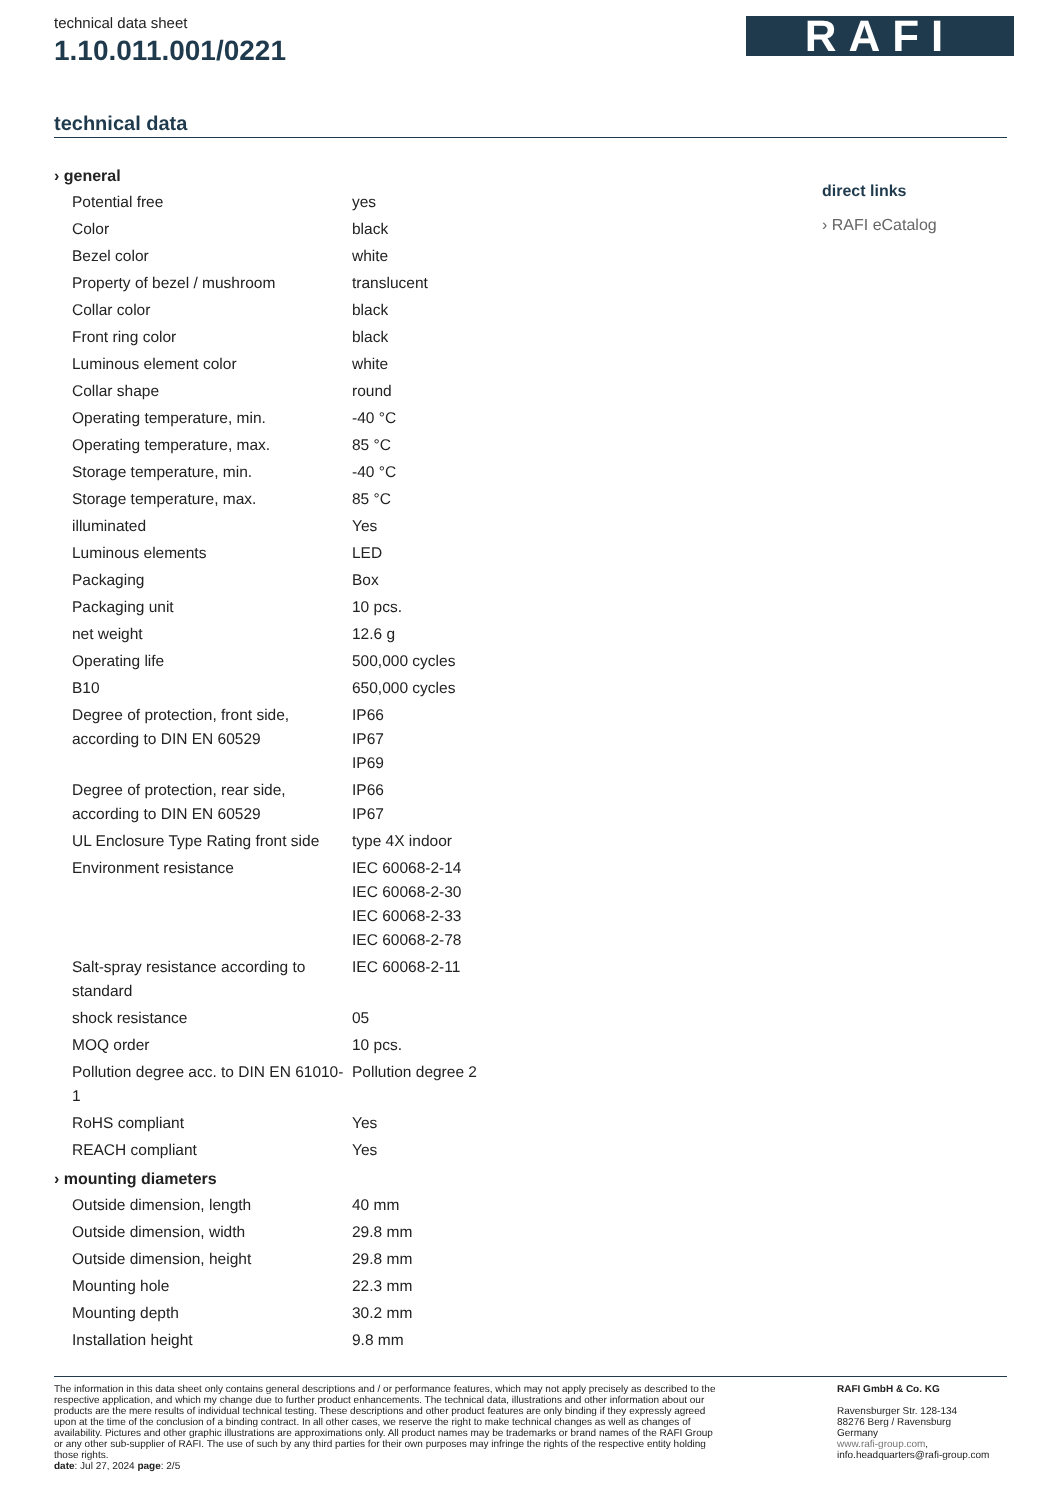technical data sheet
1.10.011.001/0221
RAFI
technical data
| › general | |
| --- | --- |
| Potential free | yes |
| Color | black |
| Bezel color | white |
| Property of bezel / mushroom | translucent |
| Collar color | black |
| Front ring color | black |
| Luminous element color | white |
| Collar shape | round |
| Operating temperature, min. | -40 °C |
| Operating temperature, max. | 85 °C |
| Storage temperature, min. | -40 °C |
| Storage temperature, max. | 85 °C |
| illuminated | Yes |
| Luminous elements | LED |
| Packaging | Box |
| Packaging unit | 10 pcs. |
| net weight | 12.6 g |
| Operating life | 500,000 cycles |
| B10 | 650,000 cycles |
| Degree of protection, front side, according to DIN EN 60529 | IP66 IP67 IP69 |
| Degree of protection, rear side, according to DIN EN 60529 | IP66 IP67 |
| UL Enclosure Type Rating front side | type 4X indoor |
| Environment resistance | IEC 60068-2-14 IEC 60068-2-30 IEC 60068-2-33 IEC 60068-2-78 |
| Salt-spray resistance according to standard | IEC 60068-2-11 |
| shock resistance | 05 |
| MOQ order | 10 pcs. |
| Pollution degree acc. to DIN EN 61010-1 | Pollution degree 2 |
| RoHS compliant | Yes |
| REACH compliant | Yes |
| › mounting diameters | |
| Outside dimension, length | 40 mm |
| Outside dimension, width | 29.8 mm |
| Outside dimension, height | 29.8 mm |
| Mounting hole | 22.3 mm |
| Mounting depth | 30.2 mm |
| Installation height | 9.8 mm |
direct links
› RAFI eCatalog
The information in this data sheet only contains general descriptions and / or performance features, which may not apply precisely as described to the respective application, and which my change due to further product enhancements. The technical data, illustrations and other information about our products are the mere results of individual technical testing. These descriptions and other product features are only binding if they expressly agreed upon at the time of the conclusion of a binding contract. In all other cases, we reserve the right to make technical changes as well as changes of availability. Pictures and other graphic illustrations are approximations only. All product names may be trademarks or brand names of the RAFI Group or any other sub-supplier of RAFI. The use of such by any third parties for their own purposes may infringe the rights of the respective entity holding those rights.
date: Jul 27, 2024 page: 2/5
RAFI GmbH & Co. KG
Ravensburger Str. 128-134
88276 Berg / Ravensburg
Germany
www.rafi-group.com,
info.headquarters@rafi-group.com